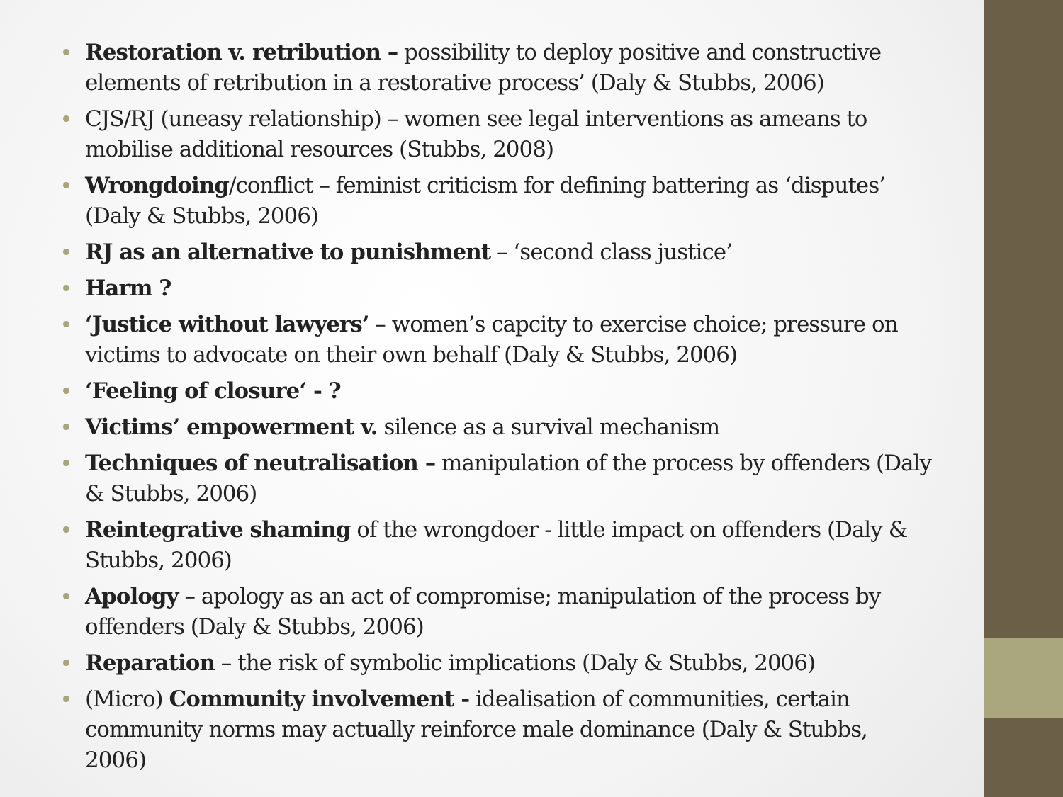Restoration v. retribution – possibility to deploy positive and constructive elements of retribution in a restorative process’ (Daly & Stubbs, 2006)
CJS/RJ (uneasy relationship) – women see legal interventions as ameans to mobilise additional resources (Stubbs, 2008)
Wrongdoing/conflict – feminist criticism for defining battering as ‘disputes’ (Daly & Stubbs, 2006)
RJ as an alternative to punishment – ‘second class justice’
Harm ?
‘Justice without lawyers’ – women’s capcity to exercise choice; pressure on victims to advocate on their own behalf (Daly & Stubbs, 2006)
‘Feeling of closure‘ - ?
Victims’ empowerment v. silence as a survival mechanism
Techniques of neutralisation – manipulation of the process by offenders (Daly & Stubbs, 2006)
Reintegrative shaming of the wrongdoer - little impact on offenders (Daly & Stubbs, 2006)
Apology – apology as an act of compromise; manipulation of the process by offenders (Daly & Stubbs, 2006)
Reparation – the risk of symbolic implications (Daly & Stubbs, 2006)
(Micro) Community involvement - idealisation of communities, certain community norms may actually reinforce male dominance (Daly & Stubbs, 2006)